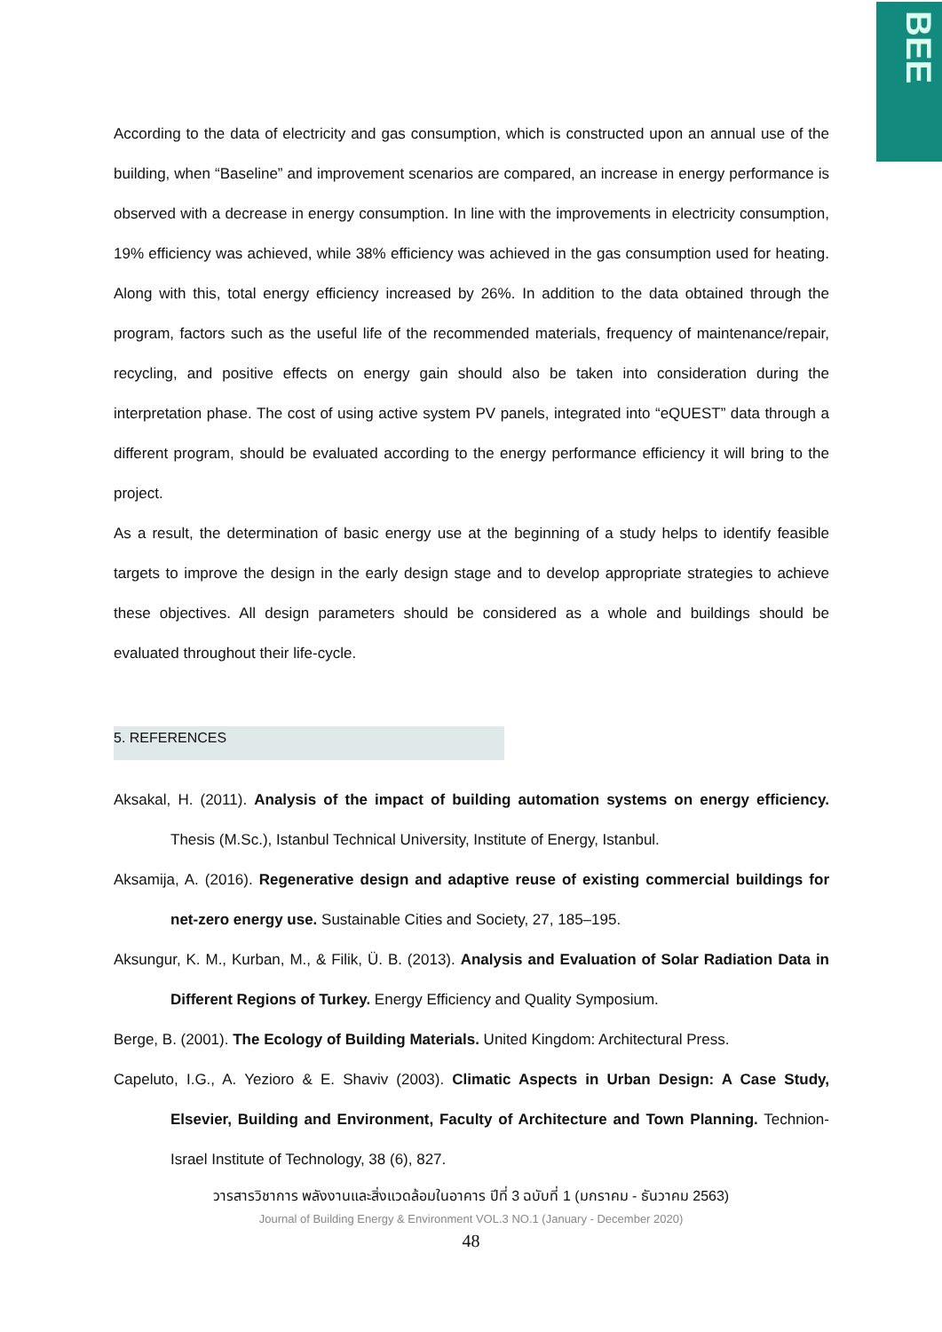BEE
According to the data of electricity and gas consumption, which is constructed upon an annual use of the building, when “Baseline” and improvement scenarios are compared, an increase in energy performance is observed with a decrease in energy consumption. In line with the improvements in electricity consumption, 19% efficiency was achieved, while 38% efficiency was achieved in the gas consumption used for heating. Along with this, total energy efficiency increased by 26%. In addition to the data obtained through the program, factors such as the useful life of the recommended materials, frequency of maintenance/repair, recycling, and positive effects on energy gain should also be taken into consideration during the interpretation phase. The cost of using active system PV panels, integrated into “eQUEST” data through a different program, should be evaluated according to the energy performance efficiency it will bring to the project.
As a result, the determination of basic energy use at the beginning of a study helps to identify feasible targets to improve the design in the early design stage and to develop appropriate strategies to achieve these objectives. All design parameters should be considered as a whole and buildings should be evaluated throughout their life-cycle.
5. REFERENCES
Aksakal, H. (2011). Analysis of the impact of building automation systems on energy efficiency. Thesis (M.Sc.), Istanbul Technical University, Institute of Energy, Istanbul.
Aksamija, A. (2016). Regenerative design and adaptive reuse of existing commercial buildings for net-zero energy use. Sustainable Cities and Society, 27, 185–195.
Aksungur, K. M., Kurban, M., & Filik, Ü. B. (2013). Analysis and Evaluation of Solar Radiation Data in Different Regions of Turkey. Energy Efficiency and Quality Symposium.
Berge, B. (2001). The Ecology of Building Materials. United Kingdom: Architectural Press.
Capeluto, I.G., A. Yezioro & E. Shaviv (2003). Climatic Aspects in Urban Design: A Case Study, Elsevier, Building and Environment, Faculty of Architecture and Town Planning. Technion-Israel Institute of Technology, 38 (6), 827.
วารสารวิชาการ พลังงานและสิ่งแวดล้อมในอาคาร ปีที่ 3 ฉบับที่ 1 (มกราคม - ธันวาคม 2563)
Journal of Building Energy & Environment VOL.3 NO.1 (January - December 2020)
48